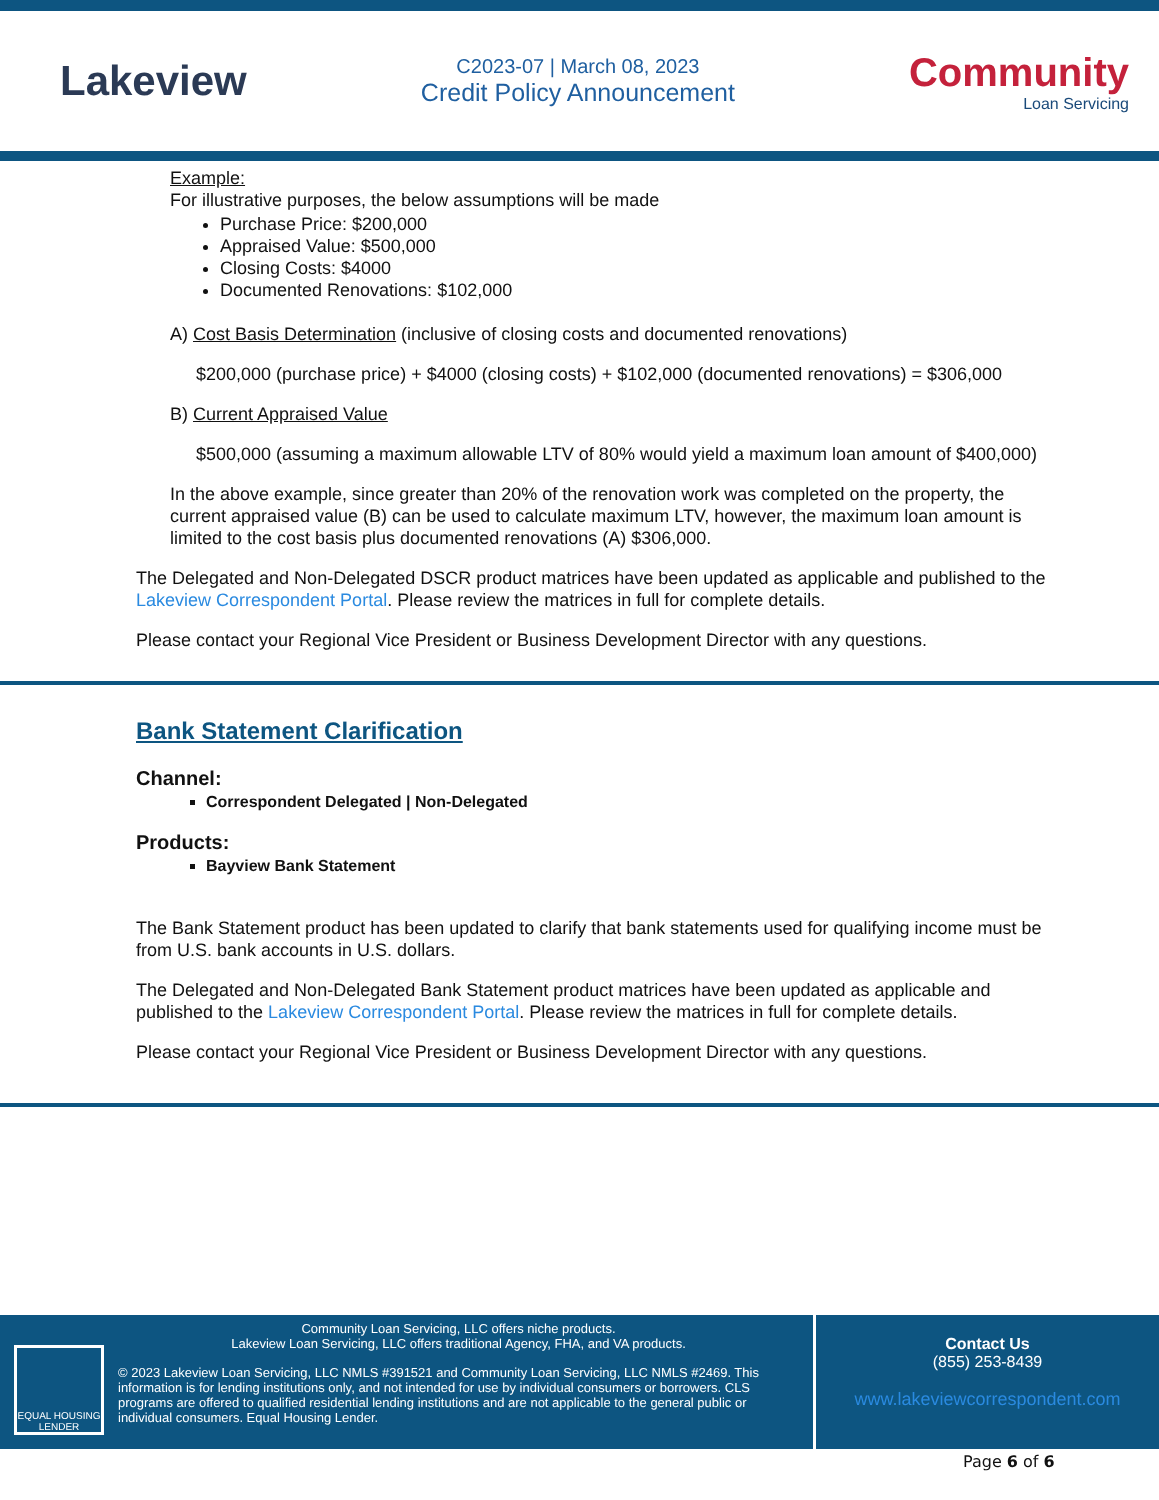Lakeview
C2023-07 | March 08, 2023
Credit Policy Announcement
Community
Loan Servicing
Example:
For illustrative purposes, the below assumptions will be made
Purchase Price: $200,000
Appraised Value: $500,000
Closing Costs: $4000
Documented Renovations: $102,000
A) Cost Basis Determination (inclusive of closing costs and documented renovations)
$200,000 (purchase price) + $4000 (closing costs) + $102,000 (documented renovations) = $306,000
B) Current Appraised Value
$500,000 (assuming a maximum allowable LTV of 80% would yield a maximum loan amount of $400,000)
In the above example, since greater than 20% of the renovation work was completed on the property, the current appraised value (B) can be used to calculate maximum LTV, however, the maximum loan amount is limited to the cost basis plus documented renovations (A) $306,000.
The Delegated and Non-Delegated DSCR product matrices have been updated as applicable and published to the Lakeview Correspondent Portal. Please review the matrices in full for complete details.
Please contact your Regional Vice President or Business Development Director with any questions.
Bank Statement Clarification
Channel:
Correspondent Delegated | Non-Delegated
Products:
Bayview Bank Statement
The Bank Statement product has been updated to clarify that bank statements used for qualifying income must be from U.S. bank accounts in U.S. dollars.
The Delegated and Non-Delegated Bank Statement product matrices have been updated as applicable and published to the Lakeview Correspondent Portal. Please review the matrices in full for complete details.
Please contact your Regional Vice President or Business Development Director with any questions.
EQUAL HOUSING LENDER
Community Loan Servicing, LLC offers niche products.
Lakeview Loan Servicing, LLC offers traditional Agency, FHA, and VA products.
© 2023 Lakeview Loan Servicing, LLC NMLS #391521 and Community Loan Servicing, LLC NMLS #2469. This information is for lending institutions only, and not intended for use by individual consumers or borrowers. CLS programs are offered to qualified residential lending institutions and are not applicable to the general public or individual consumers. Equal Housing Lender.
Contact Us
(855) 253-8439
www.lakeviewcorrespondent.com
Page 6 of 6